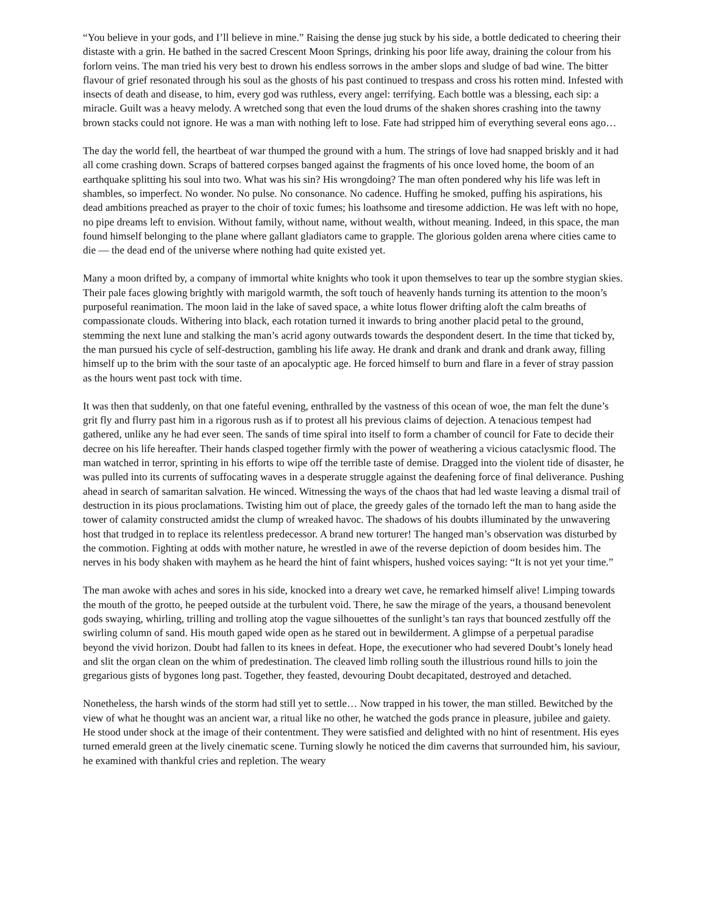“You believe in your gods, and I’ll believe in mine.” Raising the dense jug stuck by his side, a bottle dedicated to cheering their distaste with a grin. He bathed in the sacred Crescent Moon Springs, drinking his poor life away, draining the colour from his forlorn veins. The man tried his very best to drown his endless sorrows in the amber slops and sludge of bad wine. The bitter flavour of grief resonated through his soul as the ghosts of his past continued to trespass and cross his rotten mind. Infested with insects of death and disease, to him, every god was ruthless, every angel: terrifying. Each bottle was a blessing, each sip: a miracle. Guilt was a heavy melody. A wretched song that even the loud drums of the shaken shores crashing into the tawny brown stacks could not ignore. He was a man with nothing left to lose. Fate had stripped him of everything several eons ago…
The day the world fell, the heartbeat of war thumped the ground with a hum. The strings of love had snapped briskly and it had all come crashing down. Scraps of battered corpses banged against the fragments of his once loved home, the boom of an earthquake splitting his soul into two. What was his sin? His wrongdoing? The man often pondered why his life was left in shambles, so imperfect. No wonder. No pulse. No consonance. No cadence. Huffing he smoked, puffing his aspirations, his dead ambitions preached as prayer to the choir of toxic fumes; his loathsome and tiresome addiction. He was left with no hope, no pipe dreams left to envision. Without family, without name, without wealth, without meaning. Indeed, in this space, the man found himself belonging to the plane where gallant gladiators came to grapple. The glorious golden arena where cities came to die — the dead end of the universe where nothing had quite existed yet.
Many a moon drifted by, a company of immortal white knights who took it upon themselves to tear up the sombre stygian skies. Their pale faces glowing brightly with marigold warmth, the soft touch of heavenly hands turning its attention to the moon’s purposeful reanimation. The moon laid in the lake of saved space, a white lotus flower drifting aloft the calm breaths of compassionate clouds. Withering into black, each rotation turned it inwards to bring another placid petal to the ground, stemming the next lune and stalking the man’s acrid agony outwards towards the despondent desert. In the time that ticked by, the man pursued his cycle of self-destruction, gambling his life away. He drank and drank and drank and drank away, filling himself up to the brim with the sour taste of an apocalyptic age. He forced himself to burn and flare in a fever of stray passion as the hours went past tock with time.
It was then that suddenly, on that one fateful evening, enthralled by the vastness of this ocean of woe, the man felt the dune’s grit fly and flurry past him in a rigorous rush as if to protest all his previous claims of dejection. A tenacious tempest had gathered, unlike any he had ever seen. The sands of time spiral into itself to form a chamber of council for Fate to decide their decree on his life hereafter. Their hands clasped together firmly with the power of weathering a vicious cataclysmic flood. The man watched in terror, sprinting in his efforts to wipe off the terrible taste of demise. Dragged into the violent tide of disaster, he was pulled into its currents of suffocating waves in a desperate struggle against the deafening force of final deliverance. Pushing ahead in search of samaritan salvation. He winced. Witnessing the ways of the chaos that had led waste leaving a dismal trail of destruction in its pious proclamations. Twisting him out of place, the greedy gales of the tornado left the man to hang aside the tower of calamity constructed amidst the clump of wreaked havoc. The shadows of his doubts illuminated by the unwavering host that trudged in to replace its relentless predecessor. A brand new torturer! The hanged man’s observation was disturbed by the commotion. Fighting at odds with mother nature, he wrestled in awe of the reverse depiction of doom besides him. The nerves in his body shaken with mayhem as he heard the hint of faint whispers, hushed voices saying: “It is not yet your time.”
The man awoke with aches and sores in his side, knocked into a dreary wet cave, he remarked himself alive! Limping towards the mouth of the grotto, he peeped outside at the turbulent void. There, he saw the mirage of the years, a thousand benevolent gods swaying, whirling, trilling and trolling atop the vague silhouettes of the sunlight’s tan rays that bounced zestfully off the swirling column of sand. His mouth gaped wide open as he stared out in bewilderment. A glimpse of a perpetual paradise beyond the vivid horizon. Doubt had fallen to its knees in defeat. Hope, the executioner who had severed Doubt’s lonely head and slit the organ clean on the whim of predestination. The cleaved limb rolling south the illustrious round hills to join the gregarious gists of bygones long past. Together, they feasted, devouring Doubt decapitated, destroyed and detached.
Nonetheless, the harsh winds of the storm had still yet to settle… Now trapped in his tower, the man stilled. Bewitched by the view of what he thought was an ancient war, a ritual like no other, he watched the gods prance in pleasure, jubilee and gaiety. He stood under shock at the image of their contentment. They were satisfied and delighted with no hint of resentment. His eyes turned emerald green at the lively cinematic scene. Turning slowly he noticed the dim caverns that surrounded him, his saviour, he examined with thankful cries and repletion. The weary